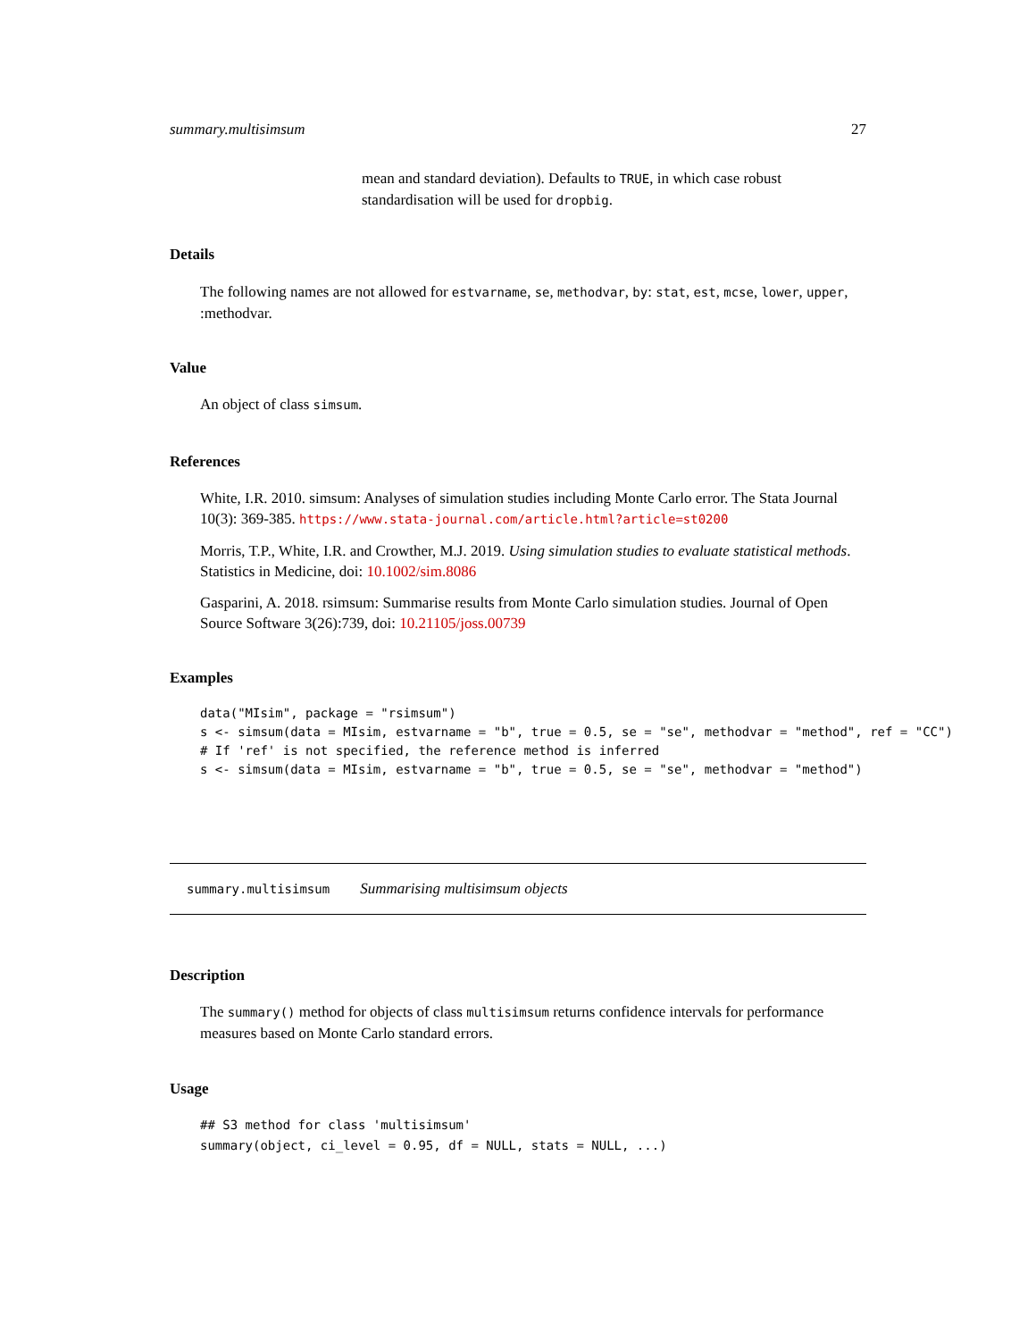summary.multisimsum 27
mean and standard deviation). Defaults to TRUE, in which case robust standardisation will be used for dropbig.
Details
The following names are not allowed for estvarname, se, methodvar, by: stat, est, mcse, lower, upper, :methodvar.
Value
An object of class simsum.
References
White, I.R. 2010. simsum: Analyses of simulation studies including Monte Carlo error. The Stata Journal 10(3): 369-385. https://www.stata-journal.com/article.html?article=st0200
Morris, T.P., White, I.R. and Crowther, M.J. 2019. Using simulation studies to evaluate statistical methods. Statistics in Medicine, doi: 10.1002/sim.8086
Gasparini, A. 2018. rsimsum: Summarise results from Monte Carlo simulation studies. Journal of Open Source Software 3(26):739, doi: 10.21105/joss.00739
Examples
data("MIsim", package = "rsimsum")
s <- simsum(data = MIsim, estvarname = "b", true = 0.5, se = "se", methodvar = "method", ref = "CC")
# If 'ref' is not specified, the reference method is inferred
s <- simsum(data = MIsim, estvarname = "b", true = 0.5, se = "se", methodvar = "method")
summary.multisimsum Summarising multisimsum objects
Description
The summary() method for objects of class multisimsum returns confidence intervals for performance measures based on Monte Carlo standard errors.
Usage
## S3 method for class 'multisimsum'
summary(object, ci_level = 0.95, df = NULL, stats = NULL, ...)